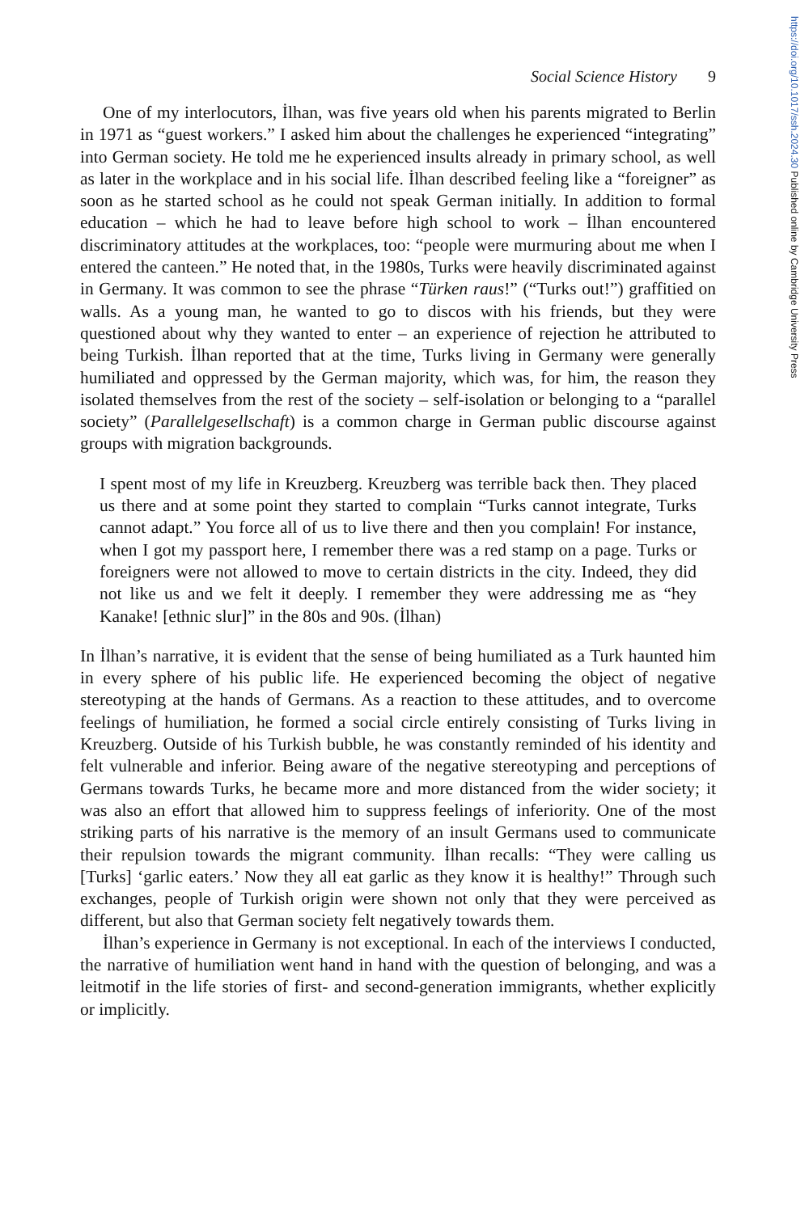https://doi.org/10.1017/ssh.2024.30 Published online by Cambridge University Press
Social Science History 9
One of my interlocutors, İlhan, was five years old when his parents migrated to Berlin in 1971 as “guest workers.” I asked him about the challenges he experienced “integrating” into German society. He told me he experienced insults already in primary school, as well as later in the workplace and in his social life. İlhan described feeling like a “foreigner” as soon as he started school as he could not speak German initially. In addition to formal education – which he had to leave before high school to work – İlhan encountered discriminatory attitudes at the workplaces, too: “people were murmuring about me when I entered the canteen.” He noted that, in the 1980s, Turks were heavily discriminated against in Germany. It was common to see the phrase “Türken raus!” (“Turks out!”) graffitied on walls. As a young man, he wanted to go to discos with his friends, but they were questioned about why they wanted to enter – an experience of rejection he attributed to being Turkish. İlhan reported that at the time, Turks living in Germany were generally humiliated and oppressed by the German majority, which was, for him, the reason they isolated themselves from the rest of the society – self-isolation or belonging to a “parallel society” (Parallelgesellschaft) is a common charge in German public discourse against groups with migration backgrounds.
I spent most of my life in Kreuzberg. Kreuzberg was terrible back then. They placed us there and at some point they started to complain “Turks cannot integrate, Turks cannot adapt.” You force all of us to live there and then you complain! For instance, when I got my passport here, I remember there was a red stamp on a page. Turks or foreigners were not allowed to move to certain districts in the city. Indeed, they did not like us and we felt it deeply. I remember they were addressing me as “hey Kanake! [ethnic slur]” in the 80s and 90s. (İlhan)
In İlhan’s narrative, it is evident that the sense of being humiliated as a Turk haunted him in every sphere of his public life. He experienced becoming the object of negative stereotyping at the hands of Germans. As a reaction to these attitudes, and to overcome feelings of humiliation, he formed a social circle entirely consisting of Turks living in Kreuzberg. Outside of his Turkish bubble, he was constantly reminded of his identity and felt vulnerable and inferior. Being aware of the negative stereotyping and perceptions of Germans towards Turks, he became more and more distanced from the wider society; it was also an effort that allowed him to suppress feelings of inferiority. One of the most striking parts of his narrative is the memory of an insult Germans used to communicate their repulsion towards the migrant community. İlhan recalls: “They were calling us [Turks] ‘garlic eaters.’ Now they all eat garlic as they know it is healthy!” Through such exchanges, people of Turkish origin were shown not only that they were perceived as different, but also that German society felt negatively towards them.
İlhan’s experience in Germany is not exceptional. In each of the interviews I conducted, the narrative of humiliation went hand in hand with the question of belonging, and was a leitmotif in the life stories of first- and second-generation immigrants, whether explicitly or implicitly.